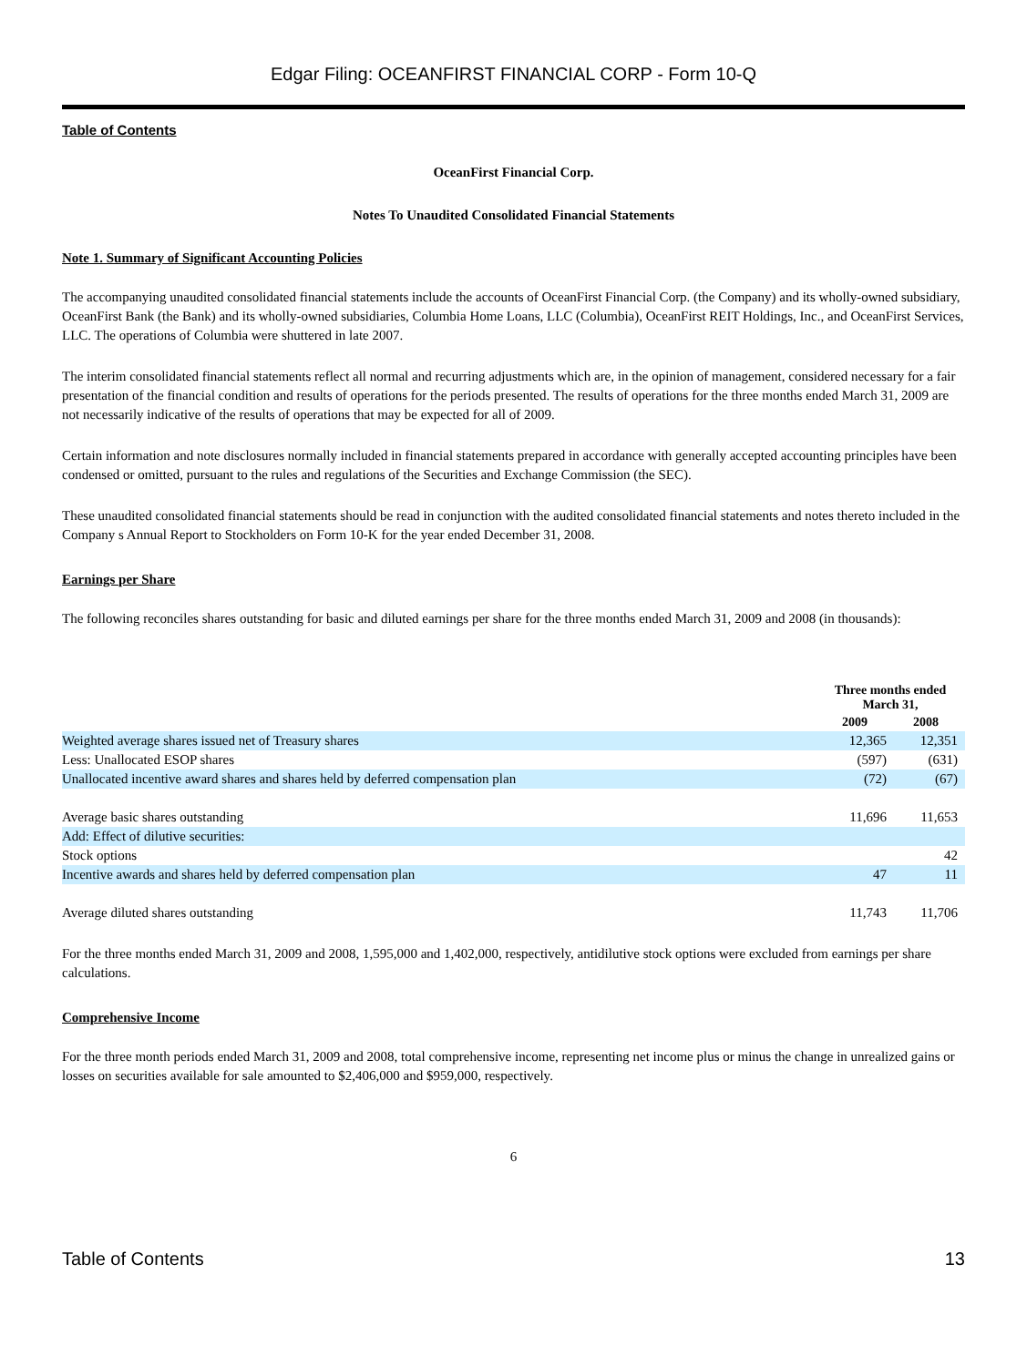Edgar Filing: OCEANFIRST FINANCIAL CORP - Form 10-Q
Table of Contents
OceanFirst Financial Corp.
Notes To Unaudited Consolidated Financial Statements
Note 1. Summary of Significant Accounting Policies
The accompanying unaudited consolidated financial statements include the accounts of OceanFirst Financial Corp. (the Company) and its wholly-owned subsidiary, OceanFirst Bank (the Bank) and its wholly-owned subsidiaries, Columbia Home Loans, LLC (Columbia), OceanFirst REIT Holdings, Inc., and OceanFirst Services, LLC. The operations of Columbia were shuttered in late 2007.
The interim consolidated financial statements reflect all normal and recurring adjustments which are, in the opinion of management, considered necessary for a fair presentation of the financial condition and results of operations for the periods presented. The results of operations for the three months ended March 31, 2009 are not necessarily indicative of the results of operations that may be expected for all of 2009.
Certain information and note disclosures normally included in financial statements prepared in accordance with generally accepted accounting principles have been condensed or omitted, pursuant to the rules and regulations of the Securities and Exchange Commission (the SEC).
These unaudited consolidated financial statements should be read in conjunction with the audited consolidated financial statements and notes thereto included in the Company s Annual Report to Stockholders on Form 10-K for the year ended December 31, 2008.
Earnings per Share
The following reconciles shares outstanding for basic and diluted earnings per share for the three months ended March 31, 2009 and 2008 (in thousands):
| | Three months ended March 31, | |
| --- | --- | --- |
| | 2009 | 2008 |
| Weighted average shares issued net of Treasury shares | 12,365 | 12,351 |
| Less: Unallocated ESOP shares | (597) | (631) |
| Unallocated incentive award shares and shares held by deferred compensation plan | (72) | (67) |
| Average basic shares outstanding | 11,696 | 11,653 |
| Add: Effect of dilutive securities: | | |
| Stock options | | 42 |
| Incentive awards and shares held by deferred compensation plan | 47 | 11 |
| Average diluted shares outstanding | 11,743 | 11,706 |
For the three months ended March 31, 2009 and 2008, 1,595,000 and 1,402,000, respectively, antidilutive stock options were excluded from earnings per share calculations.
Comprehensive Income
For the three month periods ended March 31, 2009 and 2008, total comprehensive income, representing net income plus or minus the change in unrealized gains or losses on securities available for sale amounted to $2,406,000 and $959,000, respectively.
6
Table of Contents 13